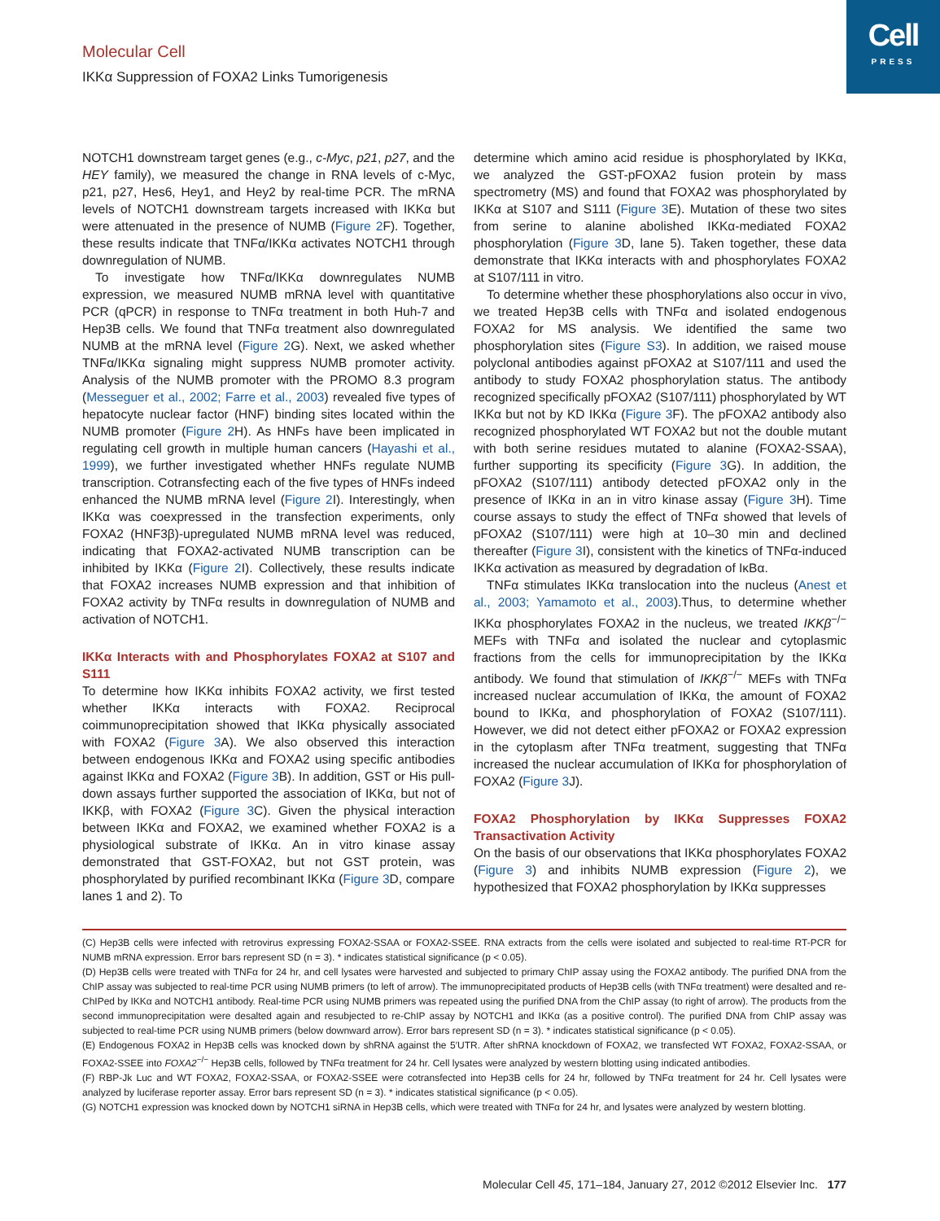Cell
PRESS
Molecular Cell
IKKα Suppression of FOXA2 Links Tumorigenesis
NOTCH1 downstream target genes (e.g., c-Myc, p21, p27, and the HEY family), we measured the change in RNA levels of c-Myc, p21, p27, Hes6, Hey1, and Hey2 by real-time PCR. The mRNA levels of NOTCH1 downstream targets increased with IKKα but were attenuated in the presence of NUMB (Figure 2 F). Together, these results indicate that TNFα/IKKα activates NOTCH1 through downregulation of NUMB.
To investigate how TNFα/IKKα downregulates NUMB expression, we measured NUMB mRNA level with quantitative PCR (qPCR) in response to TNFα treatment in both Huh-7 and Hep3B cells. We found that TNFα treatment also downregulated NUMB at the mRNA level (Figure 2 G). Next, we asked whether TNFα/IKKα signaling might suppress NUMB promoter activity. Analysis of the NUMB promoter with the PROMO 8.3 program (Messeguer et al., 2002; Farre et al., 2003) revealed five types of hepatocyte nuclear factor (HNF) binding sites located within the NUMB promoter (Figure 2 H). As HNFs have been implicated in regulating cell growth in multiple human cancers (Hayashi et al., 1999), we further investigated whether HNFs regulate NUMB transcription. Cotransfecting each of the five types of HNFs indeed enhanced the NUMB mRNA level (Figure 2 I). Interestingly, when IKKα was coexpressed in the transfection experiments, only FOXA2 (HNF3β)-upregulated NUMB mRNA level was reduced, indicating that FOXA2-activated NUMB transcription can be inhibited by IKKα (Figure 2 I). Collectively, these results indicate that FOXA2 increases NUMB expression and that inhibition of FOXA2 activity by TNFα results in downregulation of NUMB and activation of NOTCH1.
IKKα Interacts with and Phosphorylates FOXA2 at S107 and S111
To determine how IKKα inhibits FOXA2 activity, we first tested whether IKKα interacts with FOXA2. Reciprocal coimmunoprecipitation showed that IKKα physically associated with FOXA2 (Figure 3 A). We also observed this interaction between endogenous IKKα and FOXA2 using specific antibodies against IKKα and FOXA2 (Figure 3 B). In addition, GST or His pull-down assays further supported the association of IKKα, but not of IKKβ, with FOXA2 (Figure 3 C). Given the physical interaction between IKKα and FOXA2, we examined whether FOXA2 is a physiological substrate of IKKα. An in vitro kinase assay demonstrated that GST-FOXA2, but not GST protein, was phosphorylated by purified recombinant IKKα (Figure 3 D, compare lanes 1 and 2). To
determine which amino acid residue is phosphorylated by IKKα, we analyzed the GST-pFOXA2 fusion protein by mass spectrometry (MS) and found that FOXA2 was phosphorylated by IKKα at S107 and S111 (Figure 3 E). Mutation of these two sites from serine to alanine abolished IKKα-mediated FOXA2 phosphorylation (Figure 3 D, lane 5). Taken together, these data demonstrate that IKKα interacts with and phosphorylates FOXA2 at S107/111 in vitro.
To determine whether these phosphorylations also occur in vivo, we treated Hep3B cells with TNFα and isolated endogenous FOXA2 for MS analysis. We identified the same two phosphorylation sites (Figure S3). In addition, we raised mouse polyclonal antibodies against pFOXA2 at S107/111 and used the antibody to study FOXA2 phosphorylation status. The antibody recognized specifically pFOXA2 (S107/111) phosphorylated by WT IKKα but not by KD IKKα (Figure 3 F). The pFOXA2 antibody also recognized phosphorylated WT FOXA2 but not the double mutant with both serine residues mutated to alanine (FOXA2-SSAA), further supporting its specificity (Figure 3 G). In addition, the pFOXA2 (S107/111) antibody detected pFOXA2 only in the presence of IKKα in an in vitro kinase assay (Figure 3 H). Time course assays to study the effect of TNFα showed that levels of pFOXA2 (S107/111) were high at 10–30 min and declined thereafter (Figure 3 I), consistent with the kinetics of TNFα-induced IKKα activation as measured by degradation of IκBα.
TNFα stimulates IKKα translocation into the nucleus (Anest et al., 2003; Yamamoto et al., 2003).Thus, to determine whether IKKα phosphorylates FOXA2 in the nucleus, we treated IKKβ<sup>−/−</sup> MEFs with TNFα and isolated the nuclear and cytoplasmic fractions from the cells for immunoprecipitation by the IKKα antibody. We found that stimulation of IKKβ<sup>−/−</sup> MEFs with TNFα increased nuclear accumulation of IKKα, the amount of FOXA2 bound to IKKα, and phosphorylation of FOXA2 (S107/111). However, we did not detect either pFOXA2 or FOXA2 expression in the cytoplasm after TNFα treatment, suggesting that TNFα increased the nuclear accumulation of IKKα for phosphorylation of FOXA2 (Figure 3 J).
FOXA2 Phosphorylation by IKKα Suppresses FOXA2 Transactivation Activity
On the basis of our observations that IKKα phosphorylates FOXA2 (Figure 3) and inhibits NUMB expression (Figure 2), we hypothesized that FOXA2 phosphorylation by IKKα suppresses
(C) Hep3B cells were infected with retrovirus expressing FOXA2-SSAA or FOXA2-SSEE. RNA extracts from the cells were isolated and subjected to real-time RT-PCR for NUMB mRNA expression. Error bars represent SD (n = 3). * indicates statistical significance (p < 0.05).
(D) Hep3B cells were treated with TNFα for 24 hr, and cell lysates were harvested and subjected to primary ChIP assay using the FOXA2 antibody. The purified DNA from the ChIP assay was subjected to real-time PCR using NUMB primers (to left of arrow). The immunoprecipitated products of Hep3B cells (with TNFα treatment) were desalted and re-ChIPed by IKKα and NOTCH1 antibody. Real-time PCR using NUMB primers was repeated using the purified DNA from the ChIP assay (to right of arrow). The products from the second immunoprecipitation were desalted again and resubjected to re-ChIP assay by NOTCH1 and IKKα (as a positive control). The purified DNA from ChIP assay was subjected to real-time PCR using NUMB primers (below downward arrow). Error bars represent SD (n = 3). * indicates statistical significance (p < 0.05).
(E) Endogenous FOXA2 in Hep3B cells was knocked down by shRNA against the 5′UTR. After shRNA knockdown of FOXA2, we transfected WT FOXA2, FOXA2-SSAA, or FOXA2-SSEE into FOXA2<sup>−/−</sup> Hep3B cells, followed by TNFα treatment for 24 hr. Cell lysates were analyzed by western blotting using indicated antibodies.
(F) RBP-Jk Luc and WT FOXA2, FOXA2-SSAA, or FOXA2-SSEE were cotransfected into Hep3B cells for 24 hr, followed by TNFα treatment for 24 hr. Cell lysates were analyzed by luciferase reporter assay. Error bars represent SD (n = 3). * indicates statistical significance (p < 0.05).
(G) NOTCH1 expression was knocked down by NOTCH1 siRNA in Hep3B cells, which were treated with TNFα for 24 hr, and lysates were analyzed by western blotting.
Molecular Cell 45, 171–184, January 27, 2012 ©2012 Elsevier Inc. 177